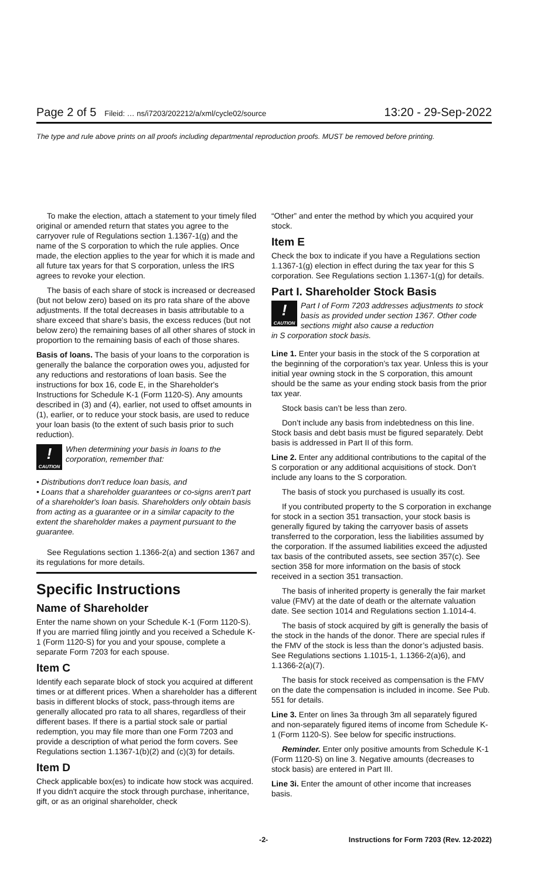Page 2 of 5 Fileid: … ns/i7203/202212/a/xml/cycle02/source 13:20 - 29-Sep-2022
The type and rule above prints on all proofs including departmental reproduction proofs. MUST be removed before printing.
To make the election, attach a statement to your timely filed original or amended return that states you agree to the carryover rule of Regulations section 1.1367-1(g) and the name of the S corporation to which the rule applies. Once made, the election applies to the year for which it is made and all future tax years for that S corporation, unless the IRS agrees to revoke your election.
The basis of each share of stock is increased or decreased (but not below zero) based on its pro rata share of the above adjustments. If the total decreases in basis attributable to a share exceed that share's basis, the excess reduces (but not below zero) the remaining bases of all other shares of stock in proportion to the remaining basis of each of those shares.
Basis of loans. The basis of your loans to the corporation is generally the balance the corporation owes you, adjusted for any reductions and restorations of loan basis. See the instructions for box 16, code E, in the Shareholder's Instructions for Schedule K-1 (Form 1120-S). Any amounts described in (3) and (4), earlier, not used to offset amounts in (1), earlier, or to reduce your stock basis, are used to reduce your loan basis (to the extent of such basis prior to such reduction).
!
CAUTION
When determining your basis in loans to the corporation, remember that:
• Distributions don't reduce loan basis, and
• Loans that a shareholder guarantees or co-signs aren't part of a shareholder's loan basis. Shareholders only obtain basis from acting as a guarantee or in a similar capacity to the extent the shareholder makes a payment pursuant to the guarantee.
See Regulations section 1.1366-2(a) and section 1367 and its regulations for more details.
Specific Instructions
Name of Shareholder
Enter the name shown on your Schedule K-1 (Form 1120-S). If you are married filing jointly and you received a Schedule K-1 (Form 1120-S) for you and your spouse, complete a separate Form 7203 for each spouse.
Item C
Identify each separate block of stock you acquired at different times or at different prices. When a shareholder has a different basis in different blocks of stock, pass-through items are generally allocated pro rata to all shares, regardless of their different bases. If there is a partial stock sale or partial redemption, you may file more than one Form 7203 and provide a description of what period the form covers. See Regulations section 1.1367-1(b)(2) and (c)(3) for details.
Item D
Check applicable box(es) to indicate how stock was acquired. If you didn't acquire the stock through purchase, inheritance, gift, or as an original shareholder, check
“Other” and enter the method by which you acquired your stock.
Item E
Check the box to indicate if you have a Regulations section 1.1367-1(g) election in effect during the tax year for this S corporation. See Regulations section 1.1367-1(g) for details.
Part I. Shareholder Stock Basis
!
CAUTION
Part I of Form 7203 addresses adjustments to stock basis as provided under section 1367. Other code sections might also cause a reduction
in S corporation stock basis.
Line 1. Enter your basis in the stock of the S corporation at the beginning of the corporation’s tax year. Unless this is your initial year owning stock in the S corporation, this amount should be the same as your ending stock basis from the prior tax year.
Stock basis can’t be less than zero.
Don’t include any basis from indebtedness on this line. Stock basis and debt basis must be figured separately. Debt basis is addressed in Part II of this form.
Line 2. Enter any additional contributions to the capital of the S corporation or any additional acquisitions of stock. Don’t include any loans to the S corporation.
The basis of stock you purchased is usually its cost.
If you contributed property to the S corporation in exchange for stock in a section 351 transaction, your stock basis is generally figured by taking the carryover basis of assets transferred to the corporation, less the liabilities assumed by the corporation. If the assumed liabilities exceed the adjusted tax basis of the contributed assets, see section 357(c). See section 358 for more information on the basis of stock received in a section 351 transaction.
The basis of inherited property is generally the fair market value (FMV) at the date of death or the alternate valuation date. See section 1014 and Regulations section 1.1014-4.
The basis of stock acquired by gift is generally the basis of the stock in the hands of the donor. There are special rules if the FMV of the stock is less than the donor’s adjusted basis. See Regulations sections 1.1015-1, 1.1366-2(a)6), and 1.1366-2(a)(7).
The basis for stock received as compensation is the FMV on the date the compensation is included in income. See Pub. 551 for details.
Line 3. Enter on lines 3a through 3m all separately figured and non-separately figured items of income from Schedule K-1 (Form 1120-S). See below for specific instructions.
Reminder. Enter only positive amounts from Schedule K-1 (Form 1120-S) on line 3. Negative amounts (decreases to stock basis) are entered in Part III.
Line 3i. Enter the amount of other income that increases basis.
-2- Instructions for Form 7203 (Rev. 12-2022)